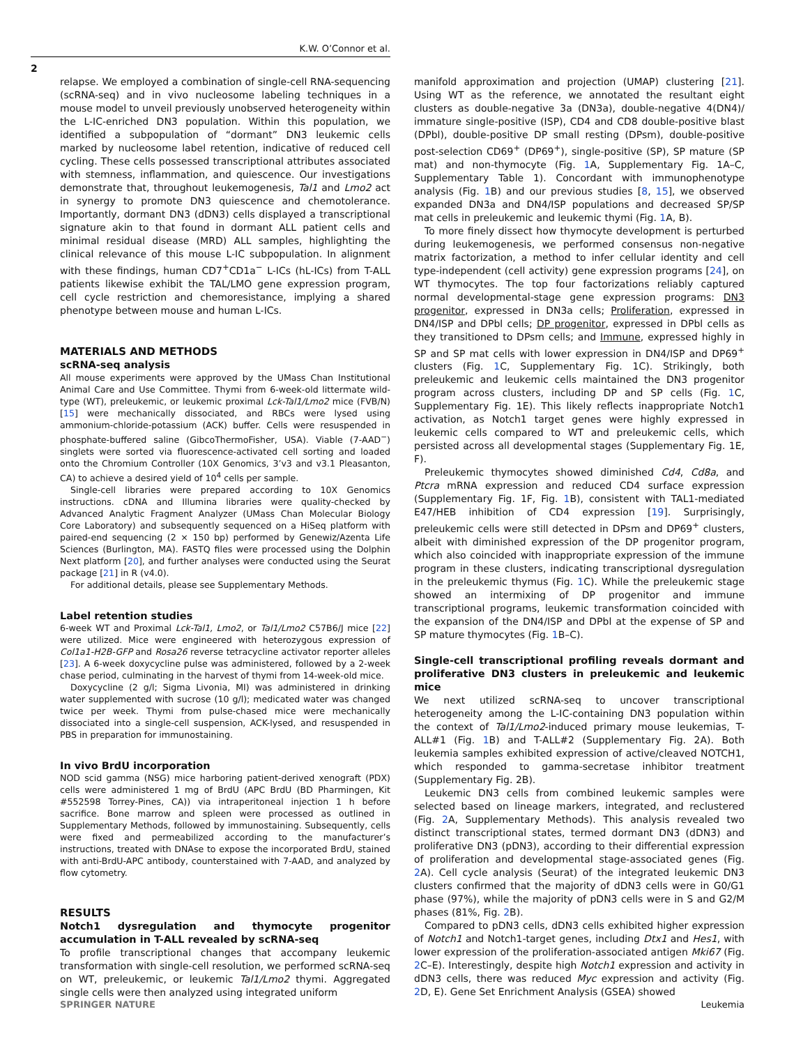K.W. O’Connor et al.
2
relapse. We employed a combination of single-cell RNA-sequencing (scRNA-seq) and in vivo nucleosome labeling techniques in a mouse model to unveil previously unobserved heterogeneity within the L-IC-enriched DN3 population. Within this population, we identified a subpopulation of “dormant” DN3 leukemic cells marked by nucleosome label retention, indicative of reduced cell cycling. These cells possessed transcriptional attributes associated with stemness, inflammation, and quiescence. Our investigations demonstrate that, throughout leukemogenesis, Tal1 and Lmo2 act in synergy to promote DN3 quiescence and chemotolerance. Importantly, dormant DN3 (dDN3) cells displayed a transcriptional signature akin to that found in dormant ALL patient cells and minimal residual disease (MRD) ALL samples, highlighting the clinical relevance of this mouse L-IC subpopulation. In alignment with these findings, human CD7<sup>+</sup>CD1a<sup>−</sup> L-ICs (hL-ICs) from T-ALL patients likewise exhibit the TAL/LMO gene expression program, cell cycle restriction and chemoresistance, implying a shared phenotype between mouse and human L-ICs.
MATERIALS AND METHODS
scRNA-seq analysis
All mouse experiments were approved by the UMass Chan Institutional Animal Care and Use Committee. Thymi from 6-week-old littermate wild-type (WT), preleukemic, or leukemic proximal Lck-Tal1/Lmo2 mice (FVB/N) [15] were mechanically dissociated, and RBCs were lysed using ammonium-chloride-potassium (ACK) buffer. Cells were resuspended in phosphate-buffered saline (GibcoThermoFisher, USA). Viable (7-AAD<sup>−</sup>) singlets were sorted via fluorescence-activated cell sorting and loaded onto the Chromium Controller (10X Genomics, 3’v3 and v3.1 Pleasanton, CA) to achieve a desired yield of 10<sup>4</sup> cells per sample.
Single-cell libraries were prepared according to 10X Genomics instructions. cDNA and Illumina libraries were quality-checked by Advanced Analytic Fragment Analyzer (UMass Chan Molecular Biology Core Laboratory) and subsequently sequenced on a HiSeq platform with paired-end sequencing (2 × 150 bp) performed by Genewiz/Azenta Life Sciences (Burlington, MA). FASTQ files were processed using the Dolphin Next platform [20], and further analyses were conducted using the Seurat package [21] in R (v4.0).
For additional details, please see Supplementary Methods.
Label retention studies
6-week WT and Proximal Lck-Tal1, Lmo2, or Tal1/Lmo2 C57B6/J mice [22] were utilized. Mice were engineered with heterozygous expression of Col1a1-H2B-GFP and Rosa26 reverse tetracycline activator reporter alleles [23]. A 6-week doxycycline pulse was administered, followed by a 2-week chase period, culminating in the harvest of thymi from 14-week-old mice.
Doxycycline (2 g/l; Sigma Livonia, MI) was administered in drinking water supplemented with sucrose (10 g/l); medicated water was changed twice per week. Thymi from pulse-chased mice were mechanically dissociated into a single-cell suspension, ACK-lysed, and resuspended in PBS in preparation for immunostaining.
In vivo BrdU incorporation
NOD scid gamma (NSG) mice harboring patient-derived xenograft (PDX) cells were administered 1 mg of BrdU (APC BrdU (BD Pharmingen, Kit #552598 Torrey-Pines, CA)) via intraperitoneal injection 1 h before sacrifice. Bone marrow and spleen were processed as outlined in Supplementary Methods, followed by immunostaining. Subsequently, cells were fixed and permeabilized according to the manufacturer’s instructions, treated with DNAse to expose the incorporated BrdU, stained with anti-BrdU-APC antibody, counterstained with 7-AAD, and analyzed by flow cytometry.
RESULTS
Notch1 dysregulation and thymocyte progenitor accumulation in T-ALL revealed by scRNA-seq
To profile transcriptional changes that accompany leukemic transformation with single-cell resolution, we performed scRNA-seq on WT, preleukemic, or leukemic Tal1/Lmo2 thymi. Aggregated single cells were then analyzed using integrated uniform
manifold approximation and projection (UMAP) clustering [21]. Using WT as the reference, we annotated the resultant eight clusters as double-negative 3a (DN3a), double-negative 4(DN4)/ immature single-positive (ISP), CD4 and CD8 double-positive blast (DPbl), double-positive DP small resting (DPsm), double-positive post-selection CD69<sup>+</sup> (DP69<sup>+</sup>), single-positive (SP), SP mature (SP mat) and non-thymocyte (Fig. 1 A, Supplementary Fig. 1A–C, Supplementary Table 1). Concordant with immunophenotype analysis (Fig. 1 B) and our previous studies [8, 15], we observed expanded DN3a and DN4/ISP populations and decreased SP/SP mat cells in preleukemic and leukemic thymi (Fig. 1 A, B).
To more finely dissect how thymocyte development is perturbed during leukemogenesis, we performed consensus non-negative matrix factorization, a method to infer cellular identity and cell type-independent (cell activity) gene expression programs [24], on WT thymocytes. The top four factorizations reliably captured normal developmental-stage gene expression programs: DN3 progenitor, expressed in DN3a cells; Proliferation, expressed in DN4/ISP and DPbl cells; DP progenitor, expressed in DPbl cells as they transitioned to DPsm cells; and Immune, expressed highly in SP and SP mat cells with lower expression in DN4/ISP and DP69<sup>+</sup> clusters (Fig. 1 C, Supplementary Fig. 1C). Strikingly, both preleukemic and leukemic cells maintained the DN3 progenitor program across clusters, including DP and SP cells (Fig. 1 C, Supplementary Fig. 1E). This likely reflects inappropriate Notch1 activation, as Notch1 target genes were highly expressed in leukemic cells compared to WT and preleukemic cells, which persisted across all developmental stages (Supplementary Fig. 1E, F).
Preleukemic thymocytes showed diminished Cd4, Cd8a, and Ptcra mRNA expression and reduced CD4 surface expression (Supplementary Fig. 1F, Fig. 1 B), consistent with TAL1-mediated E47/HEB inhibition of CD4 expression [19]. Surprisingly, preleukemic cells were still detected in DPsm and DP69<sup>+</sup> clusters, albeit with diminished expression of the DP progenitor program, which also coincided with inappropriate expression of the immune program in these clusters, indicating transcriptional dysregulation in the preleukemic thymus (Fig. 1 C). While the preleukemic stage showed an intermixing of DP progenitor and immune transcriptional programs, leukemic transformation coincided with the expansion of the DN4/ISP and DPbl at the expense of SP and SP mature thymocytes (Fig. 1 B–C).
Single-cell transcriptional profiling reveals dormant and proliferative DN3 clusters in preleukemic and leukemic mice
We next utilized scRNA-seq to uncover transcriptional heterogeneity among the L-IC-containing DN3 population within the context of Tal1/Lmo2-induced primary mouse leukemias, T-ALL#1 (Fig. 1 B) and T-ALL#2 (Supplementary Fig. 2A). Both leukemia samples exhibited expression of active/cleaved NOTCH1, which responded to gamma-secretase inhibitor treatment (Supplementary Fig. 2B).
Leukemic DN3 cells from combined leukemic samples were selected based on lineage markers, integrated, and reclustered (Fig. 2 A, Supplementary Methods). This analysis revealed two distinct transcriptional states, termed dormant DN3 (dDN3) and proliferative DN3 (pDN3), according to their differential expression of proliferation and developmental stage-associated genes (Fig. 2 A). Cell cycle analysis (Seurat) of the integrated leukemic DN3 clusters confirmed that the majority of dDN3 cells were in G0/G1 phase (97%), while the majority of pDN3 cells were in S and G2/M phases (81%, Fig. 2 B).
Compared to pDN3 cells, dDN3 cells exhibited higher expression of Notch1 and Notch1-target genes, including Dtx1 and Hes1, with lower expression of the proliferation-associated antigen Mki67 (Fig. 2 C–E). Interestingly, despite high Notch1 expression and activity in dDN3 cells, there was reduced Myc expression and activity (Fig. 2 D, E). Gene Set Enrichment Analysis (GSEA) showed
SPRINGER NATURE Leukemia